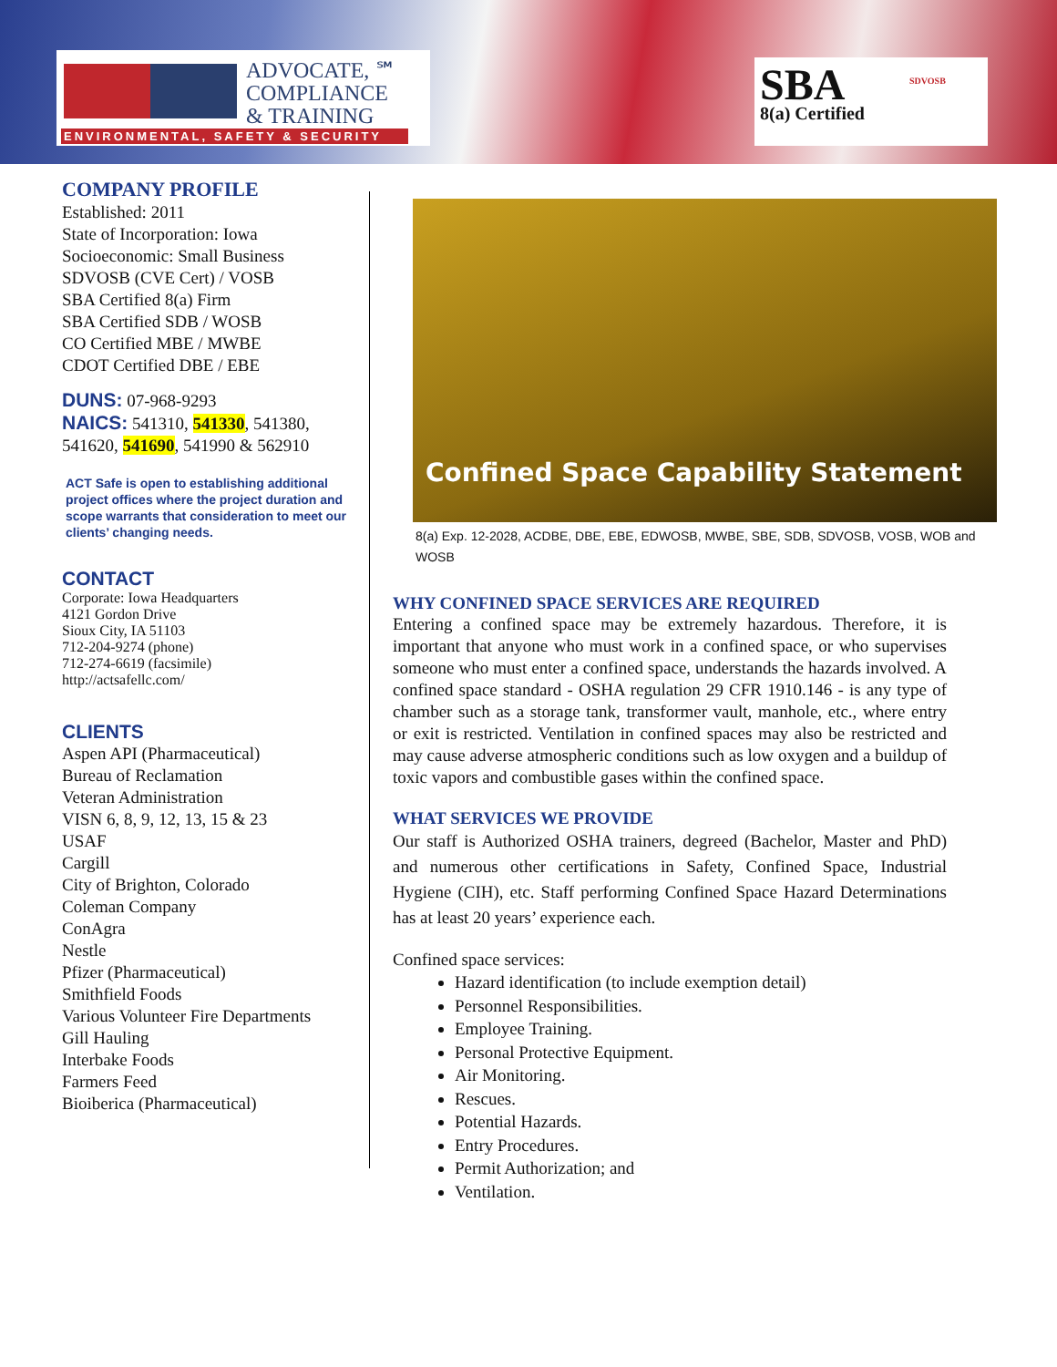ADVOCATE, ℠
COMPLIANCE
& TRAINING
ENVIRONMENTAL, SAFETY & SECURITY
SBA
8(a) Certified
SDVOSB
COMPANY PROFILE
Established: 2011
State of Incorporation: Iowa
Socioeconomic: Small Business
SDVOSB (CVE Cert) / VOSB
SBA Certified 8(a) Firm
SBA Certified SDB / WOSB
CO Certified MBE / MWBE
CDOT Certified DBE / EBE
DUNS: 07-968-9293
NAICS: 541310, 541330, 541380, 541620, 541690, 541990 & 562910
ACT Safe is open to establishing additional project offices where the project duration and scope warrants that consideration to meet our clients’ changing needs.
CONTACT
Corporate: Iowa Headquarters
4121 Gordon Drive
Sioux City, IA 51103
712-204-9274 (phone)
712-274-6619 (facsimile)
http://actsafellc.com/
CLIENTS
Aspen API (Pharmaceutical)
Bureau of Reclamation
Veteran Administration
VISN 6, 8, 9, 12, 13, 15 & 23
USAF
Cargill
City of Brighton, Colorado
Coleman Company
ConAgra
Nestle
Pfizer (Pharmaceutical)
Smithfield Foods
Various Volunteer Fire Departments
Gill Hauling
Interbake Foods
Farmers Feed
Bioiberica (Pharmaceutical)
Confined Space Capability Statement
8(a) Exp. 12-2028, ACDBE, DBE, EBE, EDWOSB, MWBE, SBE, SDB, SDVOSB, VOSB, WOB and WOSB
WHY CONFINED SPACE SERVICES ARE REQUIRED
Entering a confined space may be extremely hazardous. Therefore, it is important that anyone who must work in a confined space, or who supervises someone who must enter a confined space, understands the hazards involved. A confined space standard - OSHA regulation 29 CFR 1910.146 - is any type of chamber such as a storage tank, transformer vault, manhole, etc., where entry or exit is restricted. Ventilation in confined spaces may also be restricted and may cause adverse atmospheric conditions such as low oxygen and a buildup of toxic vapors and combustible gases within the confined space.
WHAT SERVICES WE PROVIDE
Our staff is Authorized OSHA trainers, degreed (Bachelor, Master and PhD) and numerous other certifications in Safety, Confined Space, Industrial Hygiene (CIH), etc. Staff performing Confined Space Hazard Determinations has at least 20 years’ experience each.
Confined space services:
Hazard identification (to include exemption detail)
Personnel Responsibilities.
Employee Training.
Personal Protective Equipment.
Air Monitoring.
Rescues.
Potential Hazards.
Entry Procedures.
Permit Authorization; and
Ventilation.